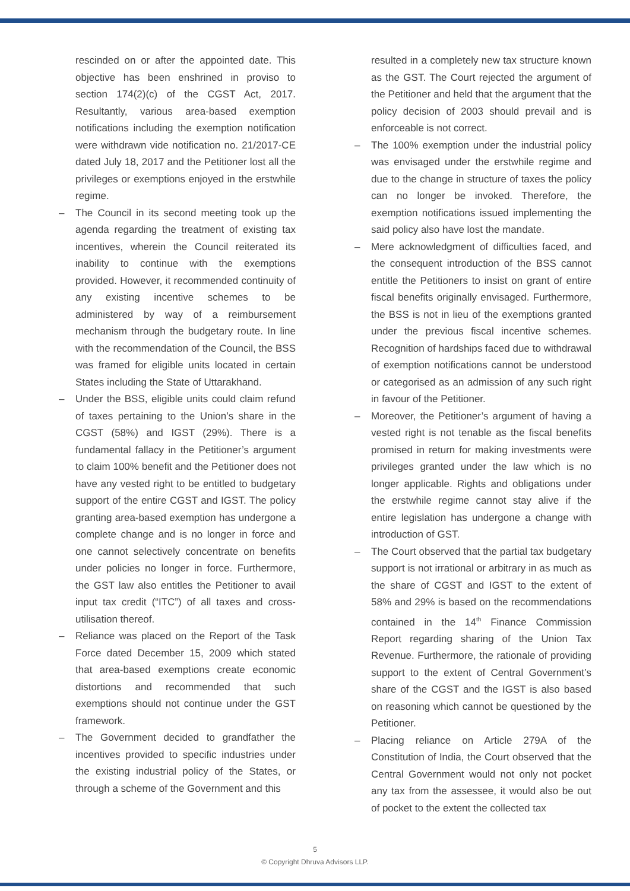rescinded on or after the appointed date. This objective has been enshrined in proviso to section 174(2)(c) of the CGST Act, 2017. Resultantly, various area-based exemption notifications including the exemption notification were withdrawn vide notification no. 21/2017-CE dated July 18, 2017 and the Petitioner lost all the privileges or exemptions enjoyed in the erstwhile regime.
– The Council in its second meeting took up the agenda regarding the treatment of existing tax incentives, wherein the Council reiterated its inability to continue with the exemptions provided. However, it recommended continuity of any existing incentive schemes to be administered by way of a reimbursement mechanism through the budgetary route. In line with the recommendation of the Council, the BSS was framed for eligible units located in certain States including the State of Uttarakhand.
– Under the BSS, eligible units could claim refund of taxes pertaining to the Union’s share in the CGST (58%) and IGST (29%). There is a fundamental fallacy in the Petitioner’s argument to claim 100% benefit and the Petitioner does not have any vested right to be entitled to budgetary support of the entire CGST and IGST. The policy granting area-based exemption has undergone a complete change and is no longer in force and one cannot selectively concentrate on benefits under policies no longer in force. Furthermore, the GST law also entitles the Petitioner to avail input tax credit (“ITC”) of all taxes and cross-utilisation thereof.
– Reliance was placed on the Report of the Task Force dated December 15, 2009 which stated that area-based exemptions create economic distortions and recommended that such exemptions should not continue under the GST framework.
– The Government decided to grandfather the incentives provided to specific industries under the existing industrial policy of the States, or through a scheme of the Government and this
resulted in a completely new tax structure known as the GST. The Court rejected the argument of the Petitioner and held that the argument that the policy decision of 2003 should prevail and is enforceable is not correct.
– The 100% exemption under the industrial policy was envisaged under the erstwhile regime and due to the change in structure of taxes the policy can no longer be invoked. Therefore, the exemption notifications issued implementing the said policy also have lost the mandate.
– Mere acknowledgment of difficulties faced, and the consequent introduction of the BSS cannot entitle the Petitioners to insist on grant of entire fiscal benefits originally envisaged. Furthermore, the BSS is not in lieu of the exemptions granted under the previous fiscal incentive schemes. Recognition of hardships faced due to withdrawal of exemption notifications cannot be understood or categorised as an admission of any such right in favour of the Petitioner.
– Moreover, the Petitioner’s argument of having a vested right is not tenable as the fiscal benefits promised in return for making investments were privileges granted under the law which is no longer applicable. Rights and obligations under the erstwhile regime cannot stay alive if the entire legislation has undergone a change with introduction of GST.
– The Court observed that the partial tax budgetary support is not irrational or arbitrary in as much as the share of CGST and IGST to the extent of 58% and 29% is based on the recommendations contained in the 14<sup>th</sup> Finance Commission Report regarding sharing of the Union Tax Revenue. Furthermore, the rationale of providing support to the extent of Central Government’s share of the CGST and the IGST is also based on reasoning which cannot be questioned by the Petitioner.
– Placing reliance on Article 279A of the Constitution of India, the Court observed that the Central Government would not only not pocket any tax from the assessee, it would also be out of pocket to the extent the collected tax
5
© Copyright Dhruva Advisors LLP.